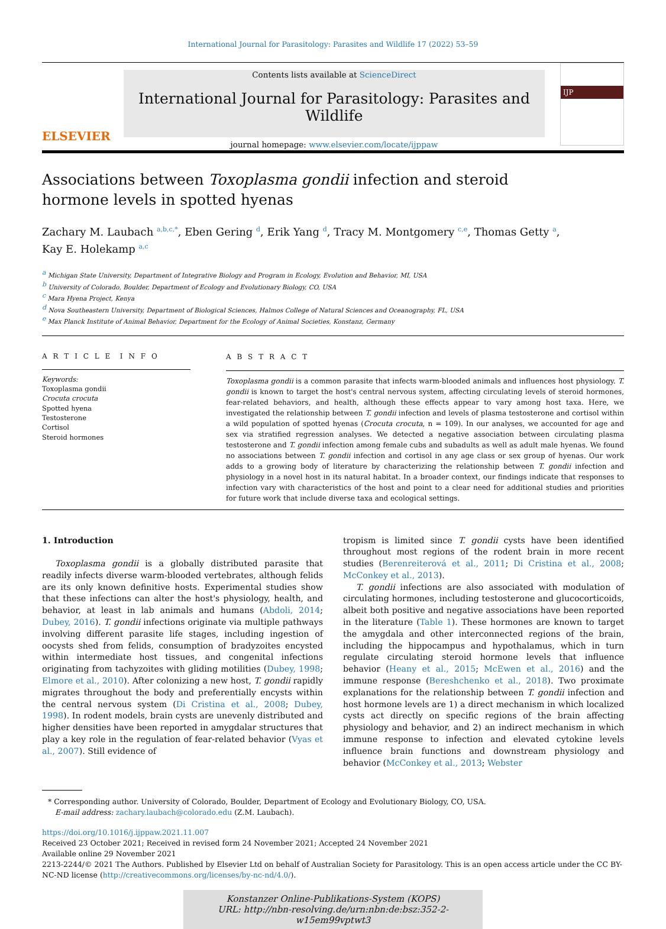International Journal for Parasitology: Parasites and Wildlife 17 (2022) 53–59
ELSEVIER
Contents lists available at ScienceDirect
International Journal for Parasitology: Parasites and Wildlife
journal homepage: www.elsevier.com/locate/ijppaw
IJP
Associations between Toxoplasma gondii infection and steroid hormone levels in spotted hyenas
Zachary M. Laubach <sup>a,b,c,*</sup>, Eben Gering <sup>d</sup>, Erik Yang <sup>d</sup>, Tracy M. Montgomery <sup>c,e</sup>, Thomas Getty <sup>a</sup>,
Kay E. Holekamp <sup>a,c</sup>
<sup>a</sup> Michigan State University, Department of Integrative Biology and Program in Ecology, Evolution and Behavior, MI, USA
<sup>b</sup> University of Colorado, Boulder, Department of Ecology and Evolutionary Biology, CO, USA
<sup>c</sup> Mara Hyena Project, Kenya
<sup>d</sup> Nova Southeastern University, Department of Biological Sciences, Halmos College of Natural Sciences and Oceanography, FL, USA
<sup>e</sup> Max Planck Institute of Animal Behavior, Department for the Ecology of Animal Societies, Konstanz, Germany
A R T I C L E I N F O
Keywords:
Toxoplasma gondii
Crocuta crocuta
Spotted hyena
Testosterone
Cortisol
Steroid hormones
A B S T R A C T
Toxoplasma gondii is a common parasite that infects warm-blooded animals and influences host physiology. T. gondii is known to target the host's central nervous system, affecting circulating levels of steroid hormones, fear-related behaviors, and health, although these effects appear to vary among host taxa. Here, we investigated the relationship between T. gondii infection and levels of plasma testosterone and cortisol within a wild population of spotted hyenas (Crocuta crocuta, n = 109). In our analyses, we accounted for age and sex via stratified regression analyses. We detected a negative association between circulating plasma testosterone and T. gondii infection among female cubs and subadults as well as adult male hyenas. We found no associations between T. gondii infection and cortisol in any age class or sex group of hyenas. Our work adds to a growing body of literature by characterizing the relationship between T. gondii infection and physiology in a novel host in its natural habitat. In a broader context, our findings indicate that responses to infection vary with characteristics of the host and point to a clear need for additional studies and priorities for future work that include diverse taxa and ecological settings.
1. Introduction
Toxoplasma gondii is a globally distributed parasite that readily infects diverse warm-blooded vertebrates, although felids are its only known definitive hosts. Experimental studies show that these infections can alter the host's physiology, health, and behavior, at least in lab animals and humans (Abdoli, 2014; Dubey, 2016). T. gondii infections originate via multiple pathways involving different parasite life stages, including ingestion of oocysts shed from felids, consumption of bradyzoites encysted within intermediate host tissues, and congenital infections originating from tachyzoites with gliding motilities (Dubey, 1998; Elmore et al., 2010). After colonizing a new host, T. gondii rapidly migrates throughout the body and preferentially encysts within the central nervous system (Di Cristina et al., 2008; Dubey, 1998). In rodent models, brain cysts are unevenly distributed and higher densities have been reported in amygdalar structures that play a key role in the regulation of fear-related behavior (Vyas et al., 2007). Still evidence of
tropism is limited since T. gondii cysts have been identified throughout most regions of the rodent brain in more recent studies (Berenreiterová et al., 2011; Di Cristina et al., 2008; McConkey et al., 2013).
T. gondii infections are also associated with modulation of circulating hormones, including testosterone and glucocorticoids, albeit both positive and negative associations have been reported in the literature (Table 1). These hormones are known to target the amygdala and other interconnected regions of the brain, including the hippocampus and hypothalamus, which in turn regulate circulating steroid hormone levels that influence behavior (Heany et al., 2015; McEwen et al., 2016) and the immune response (Bereshchenko et al., 2018). Two proximate explanations for the relationship between T. gondii infection and host hormone levels are 1) a direct mechanism in which localized cysts act directly on specific regions of the brain affecting physiology and behavior, and 2) an indirect mechanism in which immune response to infection and elevated cytokine levels influence brain functions and downstream physiology and behavior (McConkey et al., 2013; Webster
* Corresponding author. University of Colorado, Boulder, Department of Ecology and Evolutionary Biology, CO, USA.
E-mail address: zachary.laubach@colorado.edu (Z.M. Laubach).
https://doi.org/10.1016/j.ijppaw.2021.11.007
Received 23 October 2021; Received in revised form 24 November 2021; Accepted 24 November 2021
Available online 29 November 2021
2213-2244/© 2021 The Authors. Published by Elsevier Ltd on behalf of Australian Society for Parasitology. This is an open access article under the CC BY-NC-ND license (http://creativecommons.org/licenses/by-nc-nd/4.0/).
Konstanzer Online-Publikations-System (KOPS)
URL: http://nbn-resolving.de/urn:nbn:de:bsz:352-2-w15em99vptwt3